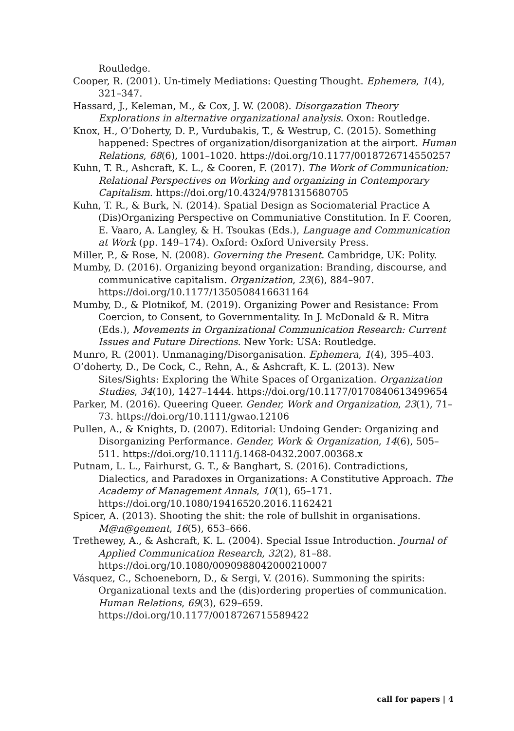Routledge.
Cooper, R. (2001). Un-timely Mediations: Questing Thought. Ephemera, 1(4), 321–347.
Hassard, J., Keleman, M., & Cox, J. W. (2008). Disorgazation Theory Explorations in alternative organizational analysis. Oxon: Routledge.
Knox, H., O’Doherty, D. P., Vurdubakis, T., & Westrup, C. (2015). Something happened: Spectres of organization/disorganization at the airport. Human Relations, 68(6), 1001–1020. https://doi.org/10.1177/0018726714550257
Kuhn, T. R., Ashcraft, K. L., & Cooren, F. (2017). The Work of Communication: Relational Perspectives on Working and organizing in Contemporary Capitalism. https://doi.org/10.4324/9781315680705
Kuhn, T. R., & Burk, N. (2014). Spatial Design as Sociomaterial Practice A (Dis)Organizing Perspective on Communiative Constitution. In F. Cooren, E. Vaaro, A. Langley, & H. Tsoukas (Eds.), Language and Communication at Work (pp. 149–174). Oxford: Oxford University Press.
Miller, P., & Rose, N. (2008). Governing the Present. Cambridge, UK: Polity.
Mumby, D. (2016). Organizing beyond organization: Branding, discourse, and communicative capitalism. Organization, 23(6), 884–907. https://doi.org/10.1177/1350508416631164
Mumby, D., & Plotnikof, M. (2019). Organizing Power and Resistance: From Coercion, to Consent, to Governmentality. In J. McDonald & R. Mitra (Eds.), Movements in Organizational Communication Research: Current Issues and Future Directions. New York: USA: Routledge.
Munro, R. (2001). Unmanaging/Disorganisation. Ephemera, 1(4), 395–403.
O’doherty, D., De Cock, C., Rehn, A., & Ashcraft, K. L. (2013). New Sites/Sights: Exploring the White Spaces of Organization. Organization Studies, 34(10), 1427–1444. https://doi.org/10.1177/0170840613499654
Parker, M. (2016). Queering Queer. Gender, Work and Organization, 23(1), 71–73. https://doi.org/10.1111/gwao.12106
Pullen, A., & Knights, D. (2007). Editorial: Undoing Gender: Organizing and Disorganizing Performance. Gender, Work & Organization, 14(6), 505–511. https://doi.org/10.1111/j.1468-0432.2007.00368.x
Putnam, L. L., Fairhurst, G. T., & Banghart, S. (2016). Contradictions, Dialectics, and Paradoxes in Organizations: A Constitutive Approach. The Academy of Management Annals, 10(1), 65–171. https://doi.org/10.1080/19416520.2016.1162421
Spicer, A. (2013). Shooting the shit: the role of bullshit in organisations. M@n@gement, 16(5), 653–666.
Trethewey, A., & Ashcraft, K. L. (2004). Special Issue Introduction. Journal of Applied Communication Research, 32(2), 81–88. https://doi.org/10.1080/0090988042000210007
Vásquez, C., Schoeneborn, D., & Sergi, V. (2016). Summoning the spirits: Organizational texts and the (dis)ordering properties of communication. Human Relations, 69(3), 629–659. https://doi.org/10.1177/0018726715589422
call for papers | 4